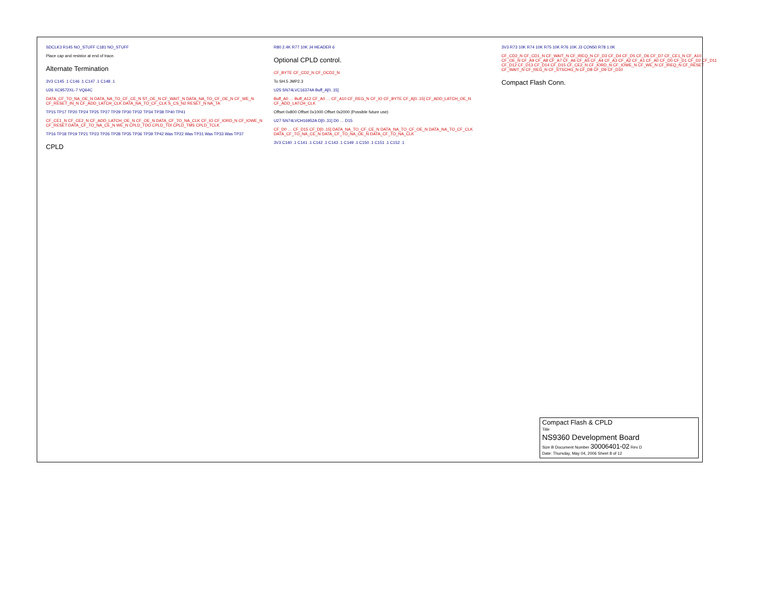SDCLK3 R145 NO_STUFF C181 NO_STUFF
Place cap and resistor at end of trace.
Alternate Termination
3V3 C145 .1 C146 .1 C147 .1 C148 .1
U26 XC9572XL-7 VQ64C
DATA_CF_TO_NA_OE_N DATA_NA_TO_CF_CE_N ST_OE_N CF_WAIT_N DATA_NA_TO_CF_OE_N CF_WE_N CF_RESET_IN_N CF_ADD_LATCH_CLK DATA_NA_TO_CF_CLK S_CS_N2 RESET_N NA_TA
TP15 TP17 TP20 TP24 TP25 TP27 TP29 TP30 TP32 TP34 TP38 TP40 TP41
CF_CE1_N CF_CE2_N CF_ADD_LATCH_OE_N CF_OE_N DATA_CF_TO_NA_CLK CF_IO CF_IORD_N CF_IOWE_N CF_RESET DATA_CF_TO_NA_CE_N WE_N CPLD_TDO CPLD_TDI CPLD_TMS CPLD_TCLK
TP16 TP18 TP19 TP21 TP23 TP26 TP28 TP35 TP36 TP39 TP42 Was TP22 Was TP31 Was TP33 Was TP37
CPLD
R80 2.4K R77 10K J4 HEADER 6
Optional CPLD control.
CF_BYTE CF_CD2_N CF_OCD2_N
To SH.5 JMP2.3
U25 SN74LVC16374A Buff_A[0..15]
Buff_A0 … Buff_A12 CF_A0 … CF_A10 CF_REG_N CF_IO CF_BYTE CF_A[0..15] CF_ADD_LATCH_OE_N CF_ADD_LATCH_CLK
Offset 0x800 Offset 0x1000 Offset 0x2000 (Possible future use)
U27 SN74LVCH16952A D[0..31] D0 … D15
CF_D0 … CF_D15 CF_D[0..15] DATA_NA_TO_CF_CE_N DATA_NA_TO_CF_OE_N DATA_NA_TO_CF_CLK DATA_CF_TO_NA_CE_N DATA_CF_TO_NA_OE_N DATA_CF_TO_NA_CLK
3V3 C140 .1 C141 .1 C142 .1 C143 .1 C149 .1 C150 .1 C151 .1 C152 .1
3V3 R73 10K R74 10K R75 10K R76 10K J3 CON50 R78 1.0K
CF_CD2_N CF_CD1_N CF_WAIT_N CF_IREQ_N CF_D3 CF_D4 CF_D5 CF_D6 CF_D7 CF_CE1_N CF_A10 CF_OE_N CF_A9 CF_A8 CF_A7 CF_A6 CF_A5 CF_A4 CF_A3 CF_A2 CF_A1 CF_A0 CF_D0 CF_D1 CF_D2 CF_D11 CF_D12 CF_D13 CF_D14 CF_D15 CF_CE2_N CF_IORD_N CF_IOWE_N CF_WE_N CF_IREQ_N CF_RESET CF_WAIT_N CF_REG_N CF_STSCHG_N CF_D8 CF_D9 CF_D10
Compact Flash Conn.
Compact Flash & CPLD
Title
NS9360 Development Board
Size B Document Number 30006401-02 Rev D
Date: Thursday, May 04, 2006 Sheet 8 of 12